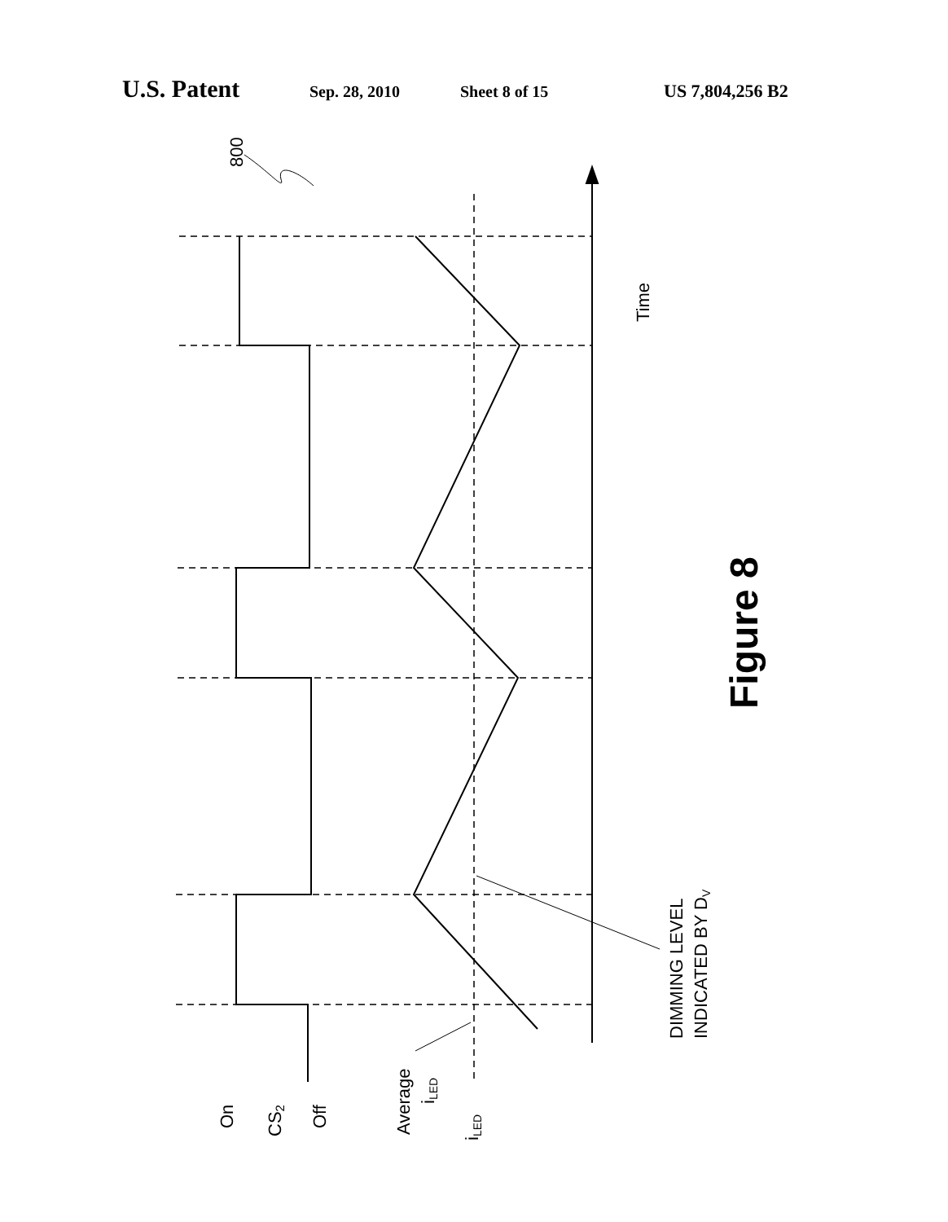U.S. Patent Sep. 28, 2010 Sheet 8 of 15 US 7,804,256 B2
800
Time
On
CS2
Off
Average
iLED
iLED
DIMMING LEVEL
INDICATED BY DV
Figure 8